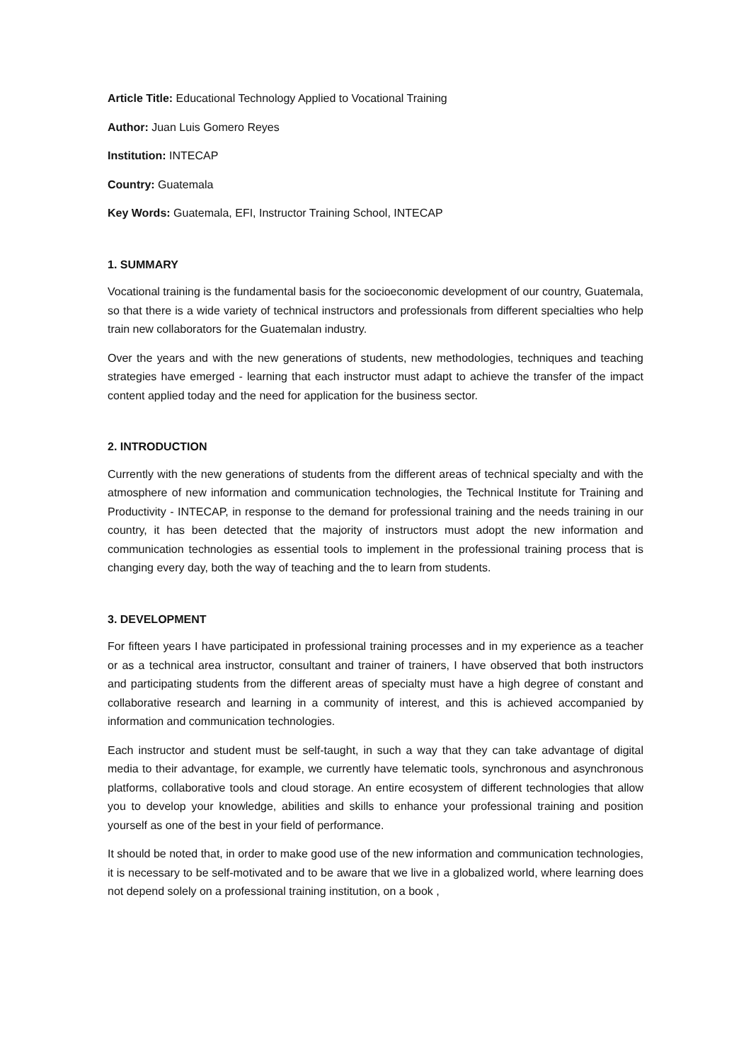Article Title: Educational Technology Applied to Vocational Training
Author: Juan Luis Gomero Reyes
Institution: INTECAP
Country: Guatemala
Key Words: Guatemala, EFI, Instructor Training School, INTECAP
1. SUMMARY
Vocational training is the fundamental basis for the socioeconomic development of our country, Guatemala, so that there is a wide variety of technical instructors and professionals from different specialties who help train new collaborators for the Guatemalan industry.
Over the years and with the new generations of students, new methodologies, techniques and teaching strategies have emerged - learning that each instructor must adapt to achieve the transfer of the impact content applied today and the need for application for the business sector.
2. INTRODUCTION
Currently with the new generations of students from the different areas of technical specialty and with the atmosphere of new information and communication technologies, the Technical Institute for Training and Productivity - INTECAP, in response to the demand for professional training and the needs training in our country, it has been detected that the majority of instructors must adopt the new information and communication technologies as essential tools to implement in the professional training process that is changing every day, both the way of teaching and the to learn from students.
3. DEVELOPMENT
For fifteen years I have participated in professional training processes and in my experience as a teacher or as a technical area instructor, consultant and trainer of trainers, I have observed that both instructors and participating students from the different areas of specialty must have a high degree of constant and collaborative research and learning in a community of interest, and this is achieved accompanied by information and communication technologies.
Each instructor and student must be self-taught, in such a way that they can take advantage of digital media to their advantage, for example, we currently have telematic tools, synchronous and asynchronous platforms, collaborative tools and cloud storage. An entire ecosystem of different technologies that allow you to develop your knowledge, abilities and skills to enhance your professional training and position yourself as one of the best in your field of performance.
It should be noted that, in order to make good use of the new information and communication technologies, it is necessary to be self-motivated and to be aware that we live in a globalized world, where learning does not depend solely on a professional training institution, on a book ,